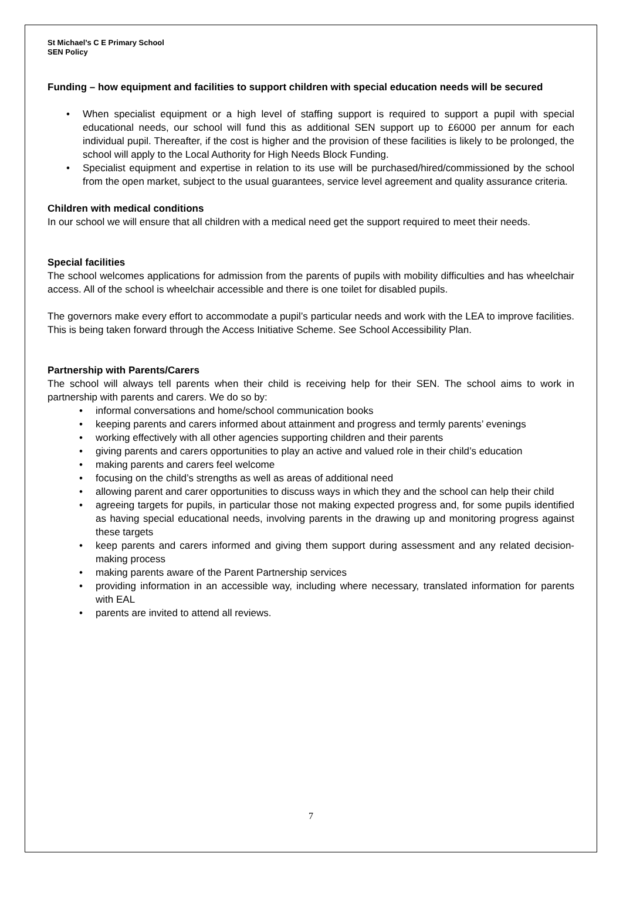St Michael’s C E Primary School
SEN Policy
Funding – how equipment and facilities to support children with special education needs will be secured
When specialist equipment or a high level of staffing support is required to support a pupil with special educational needs, our school will fund this as additional SEN support up to £6000 per annum for each individual pupil. Thereafter, if the cost is higher and the provision of these facilities is likely to be prolonged, the school will apply to the Local Authority for High Needs Block Funding.
Specialist equipment and expertise in relation to its use will be purchased/hired/commissioned by the school from the open market, subject to the usual guarantees, service level agreement and quality assurance criteria.
Children with medical conditions
In our school we will ensure that all children with a medical need get the support required to meet their needs.
Special facilities
The school welcomes applications for admission from the parents of pupils with mobility difficulties and has wheelchair access. All of the school is wheelchair accessible and there is one toilet for disabled pupils.
The governors make every effort to accommodate a pupil’s particular needs and work with the LEA to improve facilities. This is being taken forward through the Access Initiative Scheme. See School Accessibility Plan.
Partnership with Parents/Carers
The school will always tell parents when their child is receiving help for their SEN. The school aims to work in partnership with parents and carers. We do so by:
informal conversations and home/school communication books
keeping parents and carers informed about attainment and progress and termly parents’ evenings
working effectively with all other agencies supporting children and their parents
giving parents and carers opportunities to play an active and valued role in their child’s education
making parents and carers feel welcome
focusing on the child’s strengths as well as areas of additional need
allowing parent and carer opportunities to discuss ways in which they and the school can help their child
agreeing targets for pupils, in particular those not making expected progress and, for some pupils identified as having special educational needs, involving parents in the drawing up and monitoring progress against these targets
keep parents and carers informed and giving them support during assessment and any related decision-making process
making parents aware of the Parent Partnership services
providing information in an accessible way, including where necessary, translated information for parents with EAL
parents are invited to attend all reviews.
7